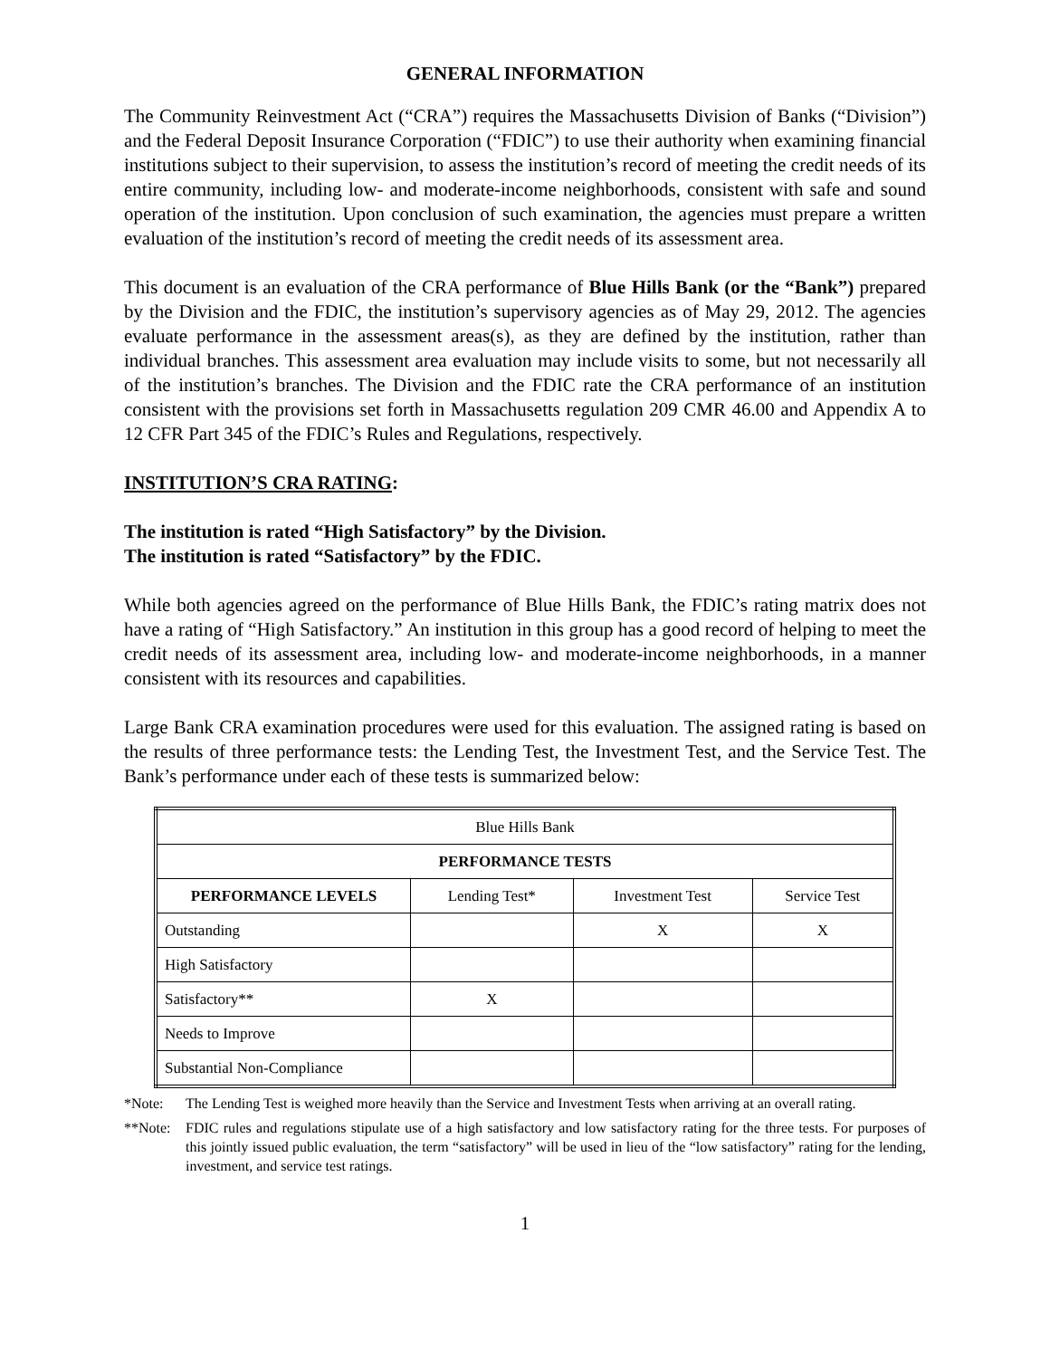GENERAL INFORMATION
The Community Reinvestment Act (“CRA”) requires the Massachusetts Division of Banks (“Division”) and the Federal Deposit Insurance Corporation (“FDIC”) to use their authority when examining financial institutions subject to their supervision, to assess the institution’s record of meeting the credit needs of its entire community, including low- and moderate-income neighborhoods, consistent with safe and sound operation of the institution. Upon conclusion of such examination, the agencies must prepare a written evaluation of the institution’s record of meeting the credit needs of its assessment area.
This document is an evaluation of the CRA performance of Blue Hills Bank (or the “Bank”) prepared by the Division and the FDIC, the institution’s supervisory agencies as of May 29, 2012. The agencies evaluate performance in the assessment areas(s), as they are defined by the institution, rather than individual branches. This assessment area evaluation may include visits to some, but not necessarily all of the institution’s branches. The Division and the FDIC rate the CRA performance of an institution consistent with the provisions set forth in Massachusetts regulation 209 CMR 46.00 and Appendix A to 12 CFR Part 345 of the FDIC’s Rules and Regulations, respectively.
INSTITUTION’S CRA RATING:
The institution is rated “High Satisfactory” by the Division.
The institution is rated “Satisfactory” by the FDIC.
While both agencies agreed on the performance of Blue Hills Bank, the FDIC’s rating matrix does not have a rating of “High Satisfactory.” An institution in this group has a good record of helping to meet the credit needs of its assessment area, including low- and moderate-income neighborhoods, in a manner consistent with its resources and capabilities.
Large Bank CRA examination procedures were used for this evaluation. The assigned rating is based on the results of three performance tests: the Lending Test, the Investment Test, and the Service Test. The Bank’s performance under each of these tests is summarized below:
| Blue Hills Bank | | | |
| PERFORMANCE TESTS | | | |
| PERFORMANCE LEVELS | Lending Test* | Investment Test | Service Test |
| Outstanding | | X | X |
| High Satisfactory | | | |
| Satisfactory** | X | | |
| Needs to Improve | | | |
| Substantial Non-Compliance | | | |
*Note: The Lending Test is weighed more heavily than the Service and Investment Tests when arriving at an overall rating.
**Note: FDIC rules and regulations stipulate use of a high satisfactory and low satisfactory rating for the three tests. For purposes of this jointly issued public evaluation, the term “satisfactory” will be used in lieu of the “low satisfactory” rating for the lending, investment, and service test ratings.
1